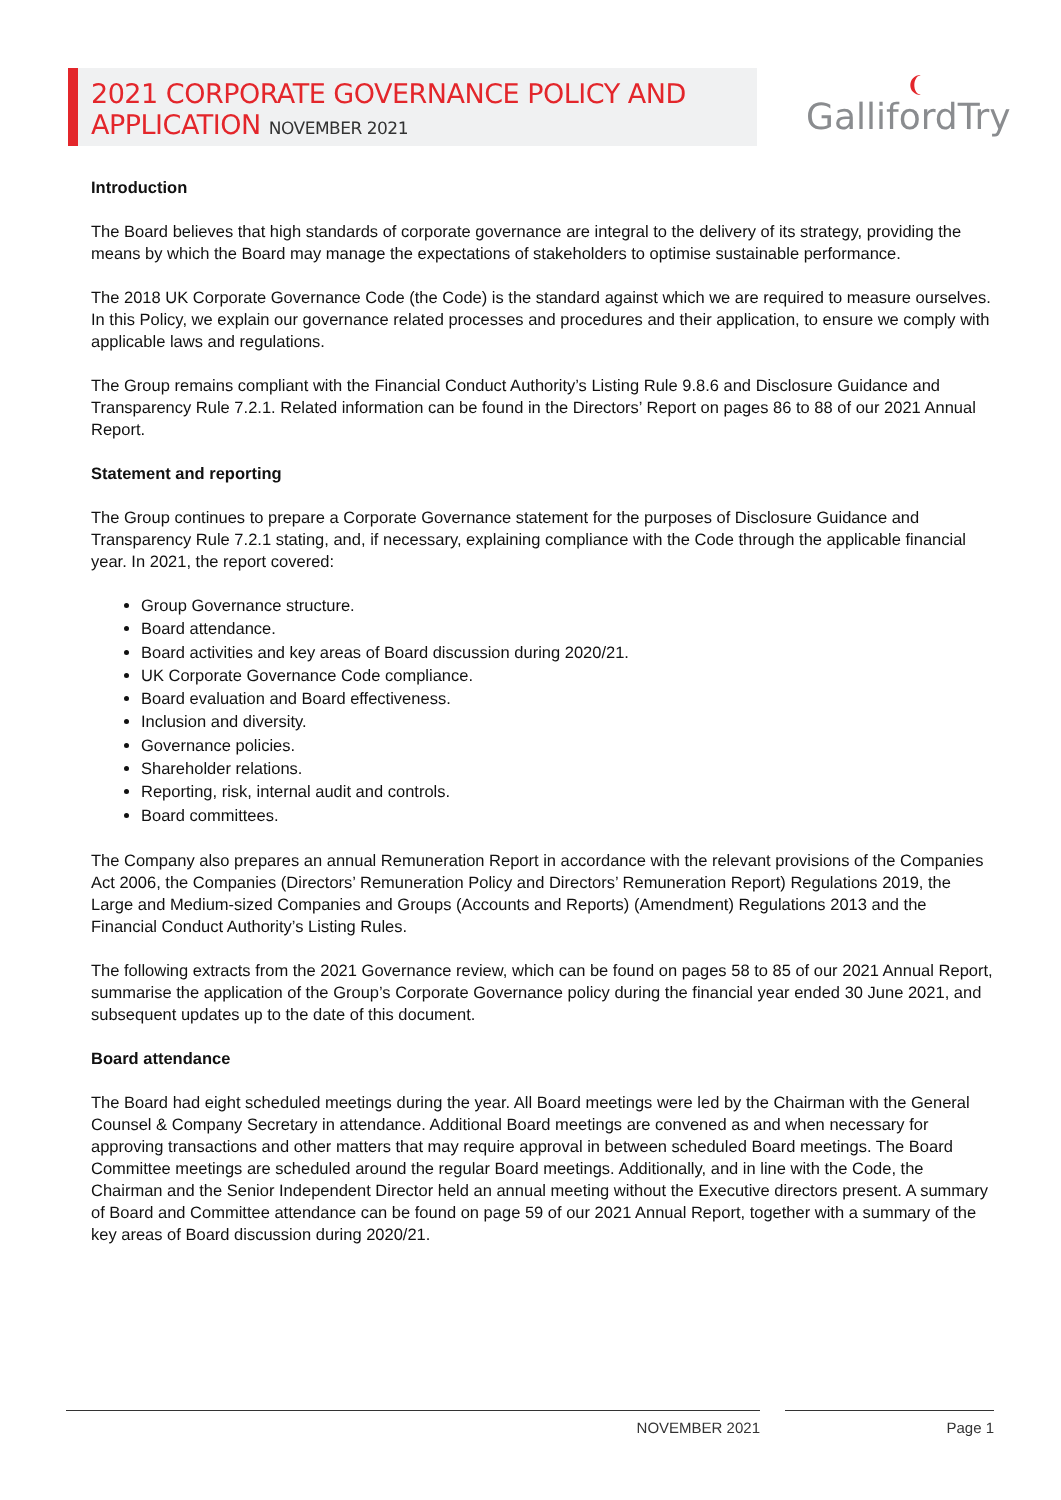2021 CORPORATE GOVERNANCE POLICY AND
APPLICATION NOVEMBER 2021
GallifordTry
❨
Introduction
The Board believes that high standards of corporate governance are integral to the delivery of its strategy, providing the means by which the Board may manage the expectations of stakeholders to optimise sustainable performance.
The 2018 UK Corporate Governance Code (the Code) is the standard against which we are required to measure ourselves. In this Policy, we explain our governance related processes and procedures and their application, to ensure we comply with applicable laws and regulations.
The Group remains compliant with the Financial Conduct Authority’s Listing Rule 9.8.6 and Disclosure Guidance and Transparency Rule 7.2.1. Related information can be found in the Directors’ Report on pages 86 to 88 of our 2021 Annual Report.
Statement and reporting
The Group continues to prepare a Corporate Governance statement for the purposes of Disclosure Guidance and Transparency Rule 7.2.1 stating, and, if necessary, explaining compliance with the Code through the applicable financial year. In 2021, the report covered:
Group Governance structure.
Board attendance.
Board activities and key areas of Board discussion during 2020/21.
UK Corporate Governance Code compliance.
Board evaluation and Board effectiveness.
Inclusion and diversity.
Governance policies.
Shareholder relations.
Reporting, risk, internal audit and controls.
Board committees.
The Company also prepares an annual Remuneration Report in accordance with the relevant provisions of the Companies Act 2006, the Companies (Directors’ Remuneration Policy and Directors’ Remuneration Report) Regulations 2019, the Large and Medium-sized Companies and Groups (Accounts and Reports) (Amendment) Regulations 2013 and the Financial Conduct Authority’s Listing Rules.
The following extracts from the 2021 Governance review, which can be found on pages 58 to 85 of our 2021 Annual Report, summarise the application of the Group’s Corporate Governance policy during the financial year ended 30 June 2021, and subsequent updates up to the date of this document.
Board attendance
The Board had eight scheduled meetings during the year. All Board meetings were led by the Chairman with the General Counsel & Company Secretary in attendance. Additional Board meetings are convened as and when necessary for approving transactions and other matters that may require approval in between scheduled Board meetings. The Board Committee meetings are scheduled around the regular Board meetings. Additionally, and in line with the Code, the Chairman and the Senior Independent Director held an annual meeting without the Executive directors present. A summary of Board and Committee attendance can be found on page 59 of our 2021 Annual Report, together with a summary of the key areas of Board discussion during 2020/21.
NOVEMBER 2021 Page 1